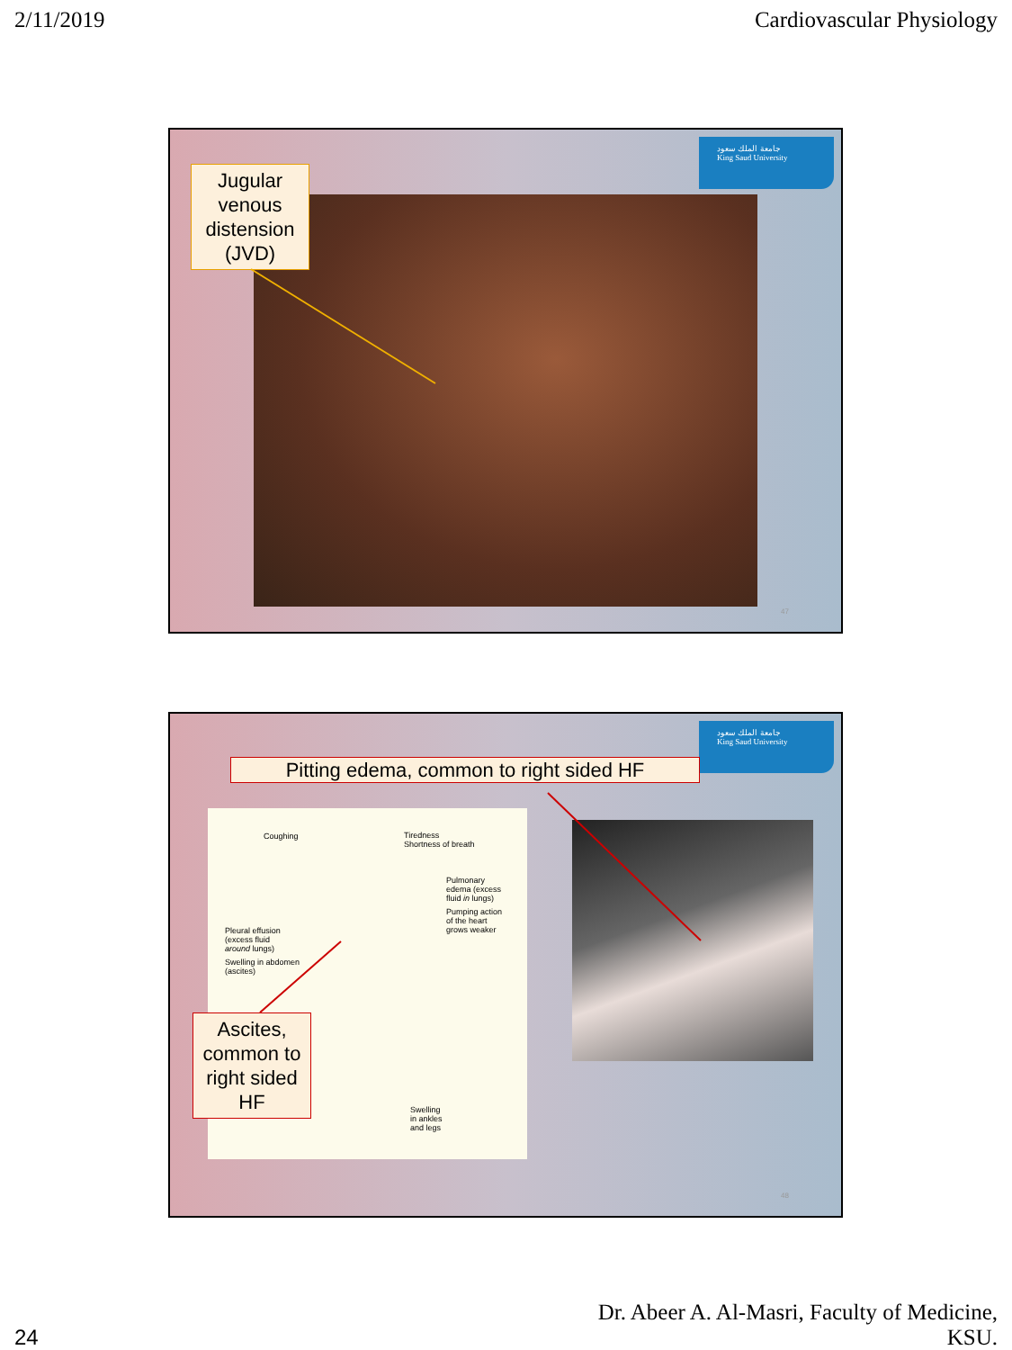2/11/2019 Cardiovascular Physiology
جامعة الملك سعود
King Saud University
Jugular venous distension (JVD)
47
جامعة الملك سعود
King Saud University
Pitting edema, common to right sided HF
Coughing
Tiredness
Shortness of breath
Pulmonary
edema (excess
fluid in lungs)
Pumping action
of the heart
grows weaker
Pleural effusion
(excess fluid
around lungs)
Swelling in abdomen
(ascites)
Swelling
in ankles
and legs
Ascites, common to right sided HF
48
24 Dr. Abeer A. Al-Masri, Faculty of Medicine,
KSU.